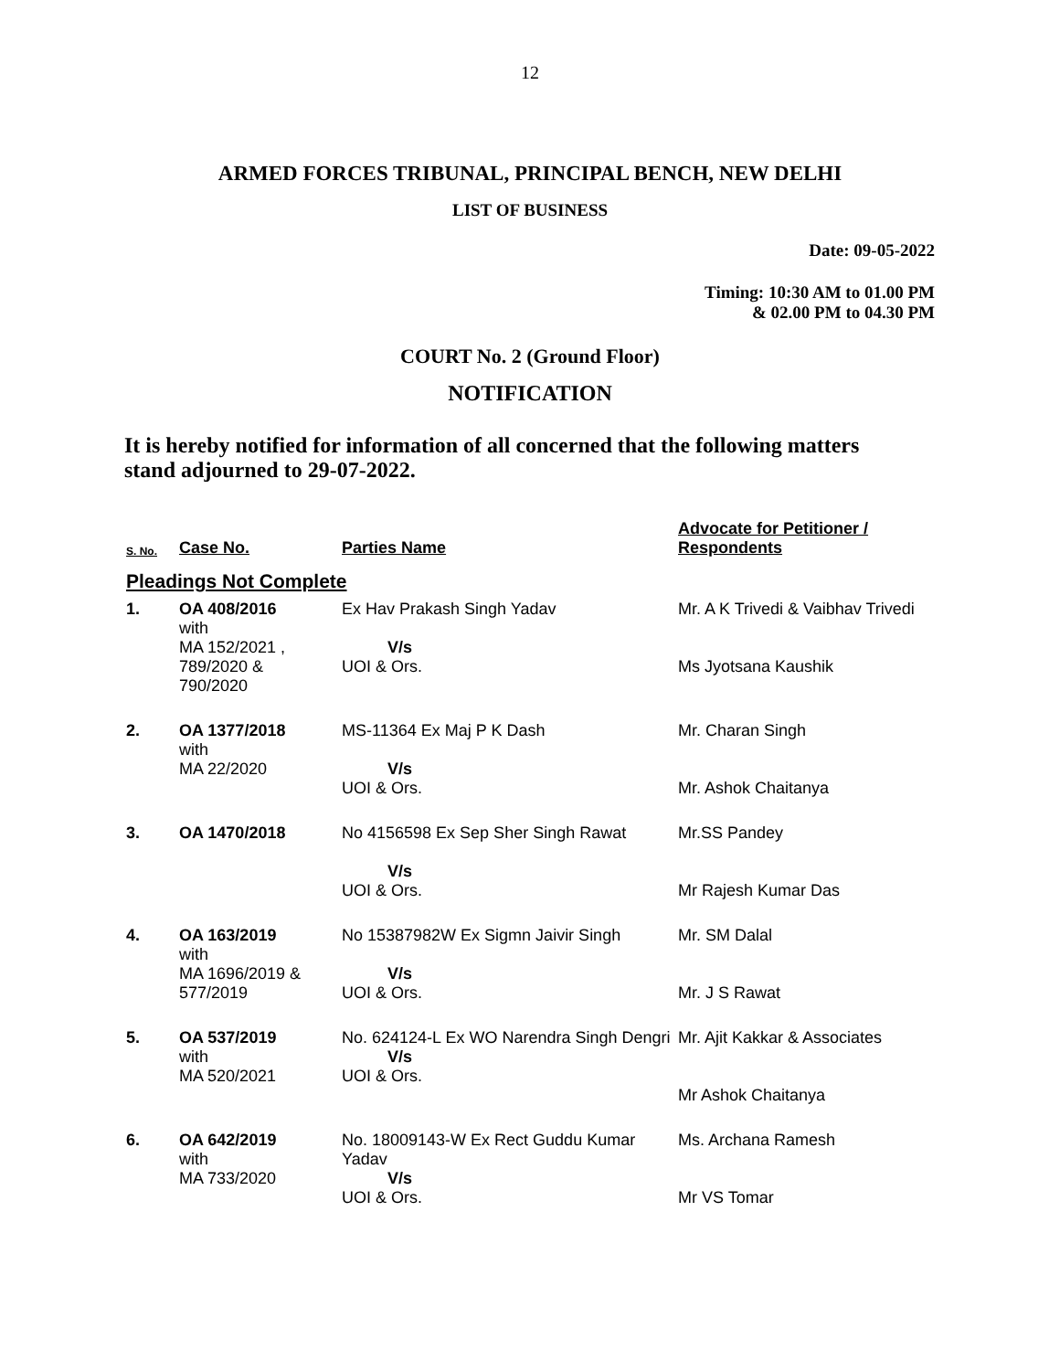12
ARMED FORCES TRIBUNAL, PRINCIPAL BENCH, NEW DELHI
LIST OF BUSINESS
Date: 09-05-2022
Timing: 10:30 AM to 01.00 PM
& 02.00 PM to 04.30 PM
COURT No. 2 (Ground Floor)
NOTIFICATION
It is hereby notified for information of all concerned that the following matters stand adjourned to 29-07-2022.
| S. No. | Case No. | Parties Name | Advocate for Petitioner / Respondents |
| --- | --- | --- | --- |
| Pleadings Not Complete | | | |
| 1. | OA 408/2016 with MA 152/2021 , 789/2020 & 790/2020 | Ex Hav Prakash Singh Yadav V/s UOI & Ors. | Mr. A K Trivedi & Vaibhav Trivedi Ms Jyotsana Kaushik |
| 2. | OA 1377/2018 with MA 22/2020 | MS-11364 Ex Maj P K Dash V/s UOI & Ors. | Mr. Charan Singh Mr. Ashok Chaitanya |
| 3. | OA 1470/2018 | No 4156598 Ex Sep Sher Singh Rawat V/s UOI & Ors. | Mr.SS Pandey Mr Rajesh Kumar Das |
| 4. | OA 163/2019 with MA 1696/2019 & 577/2019 | No 15387982W Ex Sigmn Jaivir Singh V/s UOI & Ors. | Mr. SM Dalal Mr. J S Rawat |
| 5. | OA 537/2019 with MA 520/2021 | No. 624124-L Ex WO Narendra Singh Dengri V/s UOI & Ors. | Mr. Ajit Kakkar & Associates Mr Ashok Chaitanya |
| 6. | OA 642/2019 with MA 733/2020 | No. 18009143-W Ex Rect Guddu Kumar Yadav V/s UOI & Ors. | Ms. Archana Ramesh Mr VS Tomar |